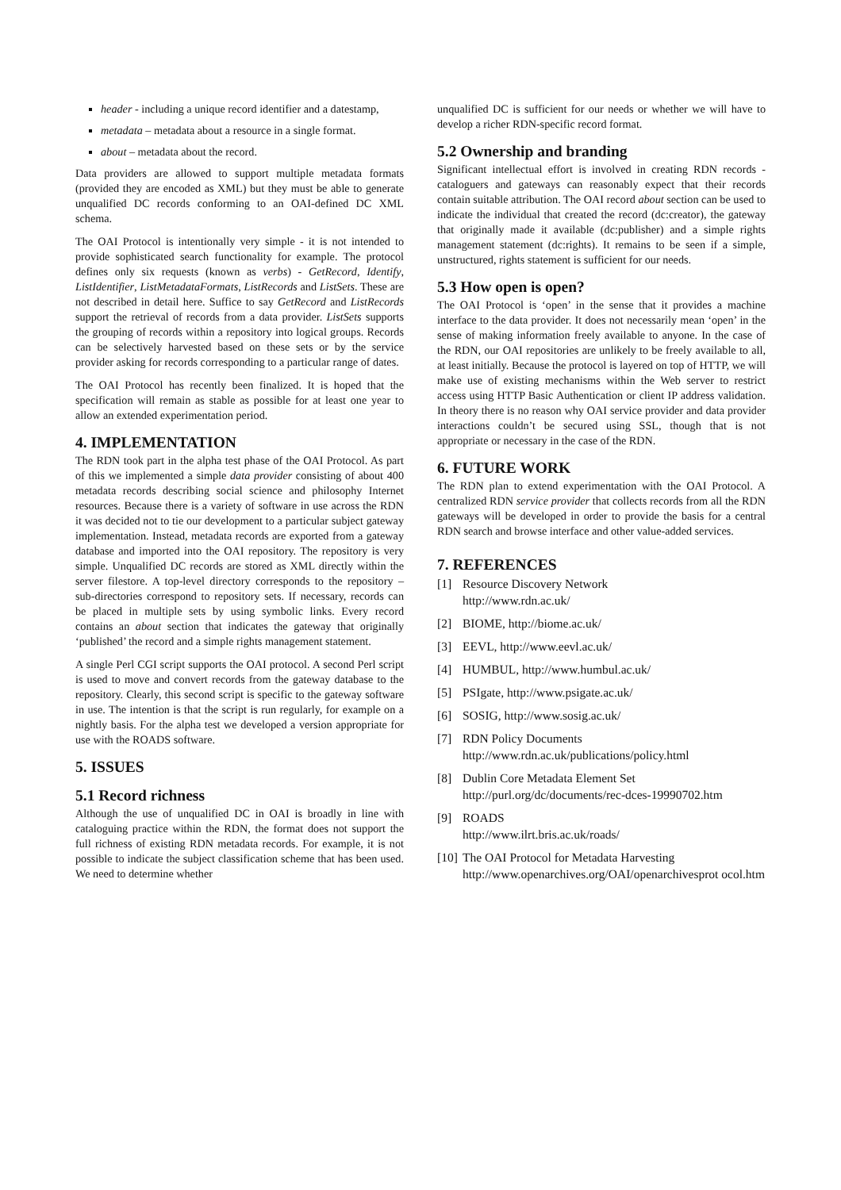header - including a unique record identifier and a datestamp,
metadata – metadata about a resource in a single format.
about – metadata about the record.
Data providers are allowed to support multiple metadata formats (provided they are encoded as XML) but they must be able to generate unqualified DC records conforming to an OAI-defined DC XML schema.
The OAI Protocol is intentionally very simple - it is not intended to provide sophisticated search functionality for example. The protocol defines only six requests (known as verbs) - GetRecord, Identify, ListIdentifier, ListMetadataFormats, ListRecords and ListSets. These are not described in detail here. Suffice to say GetRecord and ListRecords support the retrieval of records from a data provider. ListSets supports the grouping of records within a repository into logical groups. Records can be selectively harvested based on these sets or by the service provider asking for records corresponding to a particular range of dates.
The OAI Protocol has recently been finalized. It is hoped that the specification will remain as stable as possible for at least one year to allow an extended experimentation period.
4. IMPLEMENTATION
The RDN took part in the alpha test phase of the OAI Protocol. As part of this we implemented a simple data provider consisting of about 400 metadata records describing social science and philosophy Internet resources. Because there is a variety of software in use across the RDN it was decided not to tie our development to a particular subject gateway implementation. Instead, metadata records are exported from a gateway database and imported into the OAI repository. The repository is very simple. Unqualified DC records are stored as XML directly within the server filestore. A top-level directory corresponds to the repository – sub-directories correspond to repository sets. If necessary, records can be placed in multiple sets by using symbolic links. Every record contains an about section that indicates the gateway that originally ‘published’ the record and a simple rights management statement.
A single Perl CGI script supports the OAI protocol. A second Perl script is used to move and convert records from the gateway database to the repository. Clearly, this second script is specific to the gateway software in use. The intention is that the script is run regularly, for example on a nightly basis. For the alpha test we developed a version appropriate for use with the ROADS software.
5. ISSUES
5.1 Record richness
Although the use of unqualified DC in OAI is broadly in line with cataloguing practice within the RDN, the format does not support the full richness of existing RDN metadata records. For example, it is not possible to indicate the subject classification scheme that has been used. We need to determine whether
unqualified DC is sufficient for our needs or whether we will have to develop a richer RDN-specific record format.
5.2 Ownership and branding
Significant intellectual effort is involved in creating RDN records - cataloguers and gateways can reasonably expect that their records contain suitable attribution. The OAI record about section can be used to indicate the individual that created the record (dc:creator), the gateway that originally made it available (dc:publisher) and a simple rights management statement (dc:rights). It remains to be seen if a simple, unstructured, rights statement is sufficient for our needs.
5.3 How open is open?
The OAI Protocol is ‘open’ in the sense that it provides a machine interface to the data provider. It does not necessarily mean ‘open’ in the sense of making information freely available to anyone. In the case of the RDN, our OAI repositories are unlikely to be freely available to all, at least initially. Because the protocol is layered on top of HTTP, we will make use of existing mechanisms within the Web server to restrict access using HTTP Basic Authentication or client IP address validation. In theory there is no reason why OAI service provider and data provider interactions couldn’t be secured using SSL, though that is not appropriate or necessary in the case of the RDN.
6. FUTURE WORK
The RDN plan to extend experimentation with the OAI Protocol. A centralized RDN service provider that collects records from all the RDN gateways will be developed in order to provide the basis for a central RDN search and browse interface and other value-added services.
7. REFERENCES
[1] Resource Discovery Network
http://www.rdn.ac.uk/
[2] BIOME, http://biome.ac.uk/
[3] EEVL, http://www.eevl.ac.uk/
[4] HUMBUL, http://www.humbul.ac.uk/
[5] PSIgate, http://www.psigate.ac.uk/
[6] SOSIG, http://www.sosig.ac.uk/
[7] RDN Policy Documents
http://www.rdn.ac.uk/publications/policy.html
[8] Dublin Core Metadata Element Set
http://purl.org/dc/documents/rec-dces-19990702.htm
[9] ROADS
http://www.ilrt.bris.ac.uk/roads/
[10] The OAI Protocol for Metadata Harvesting
http://www.openarchives.org/OAI/openarchivesprot ocol.htm